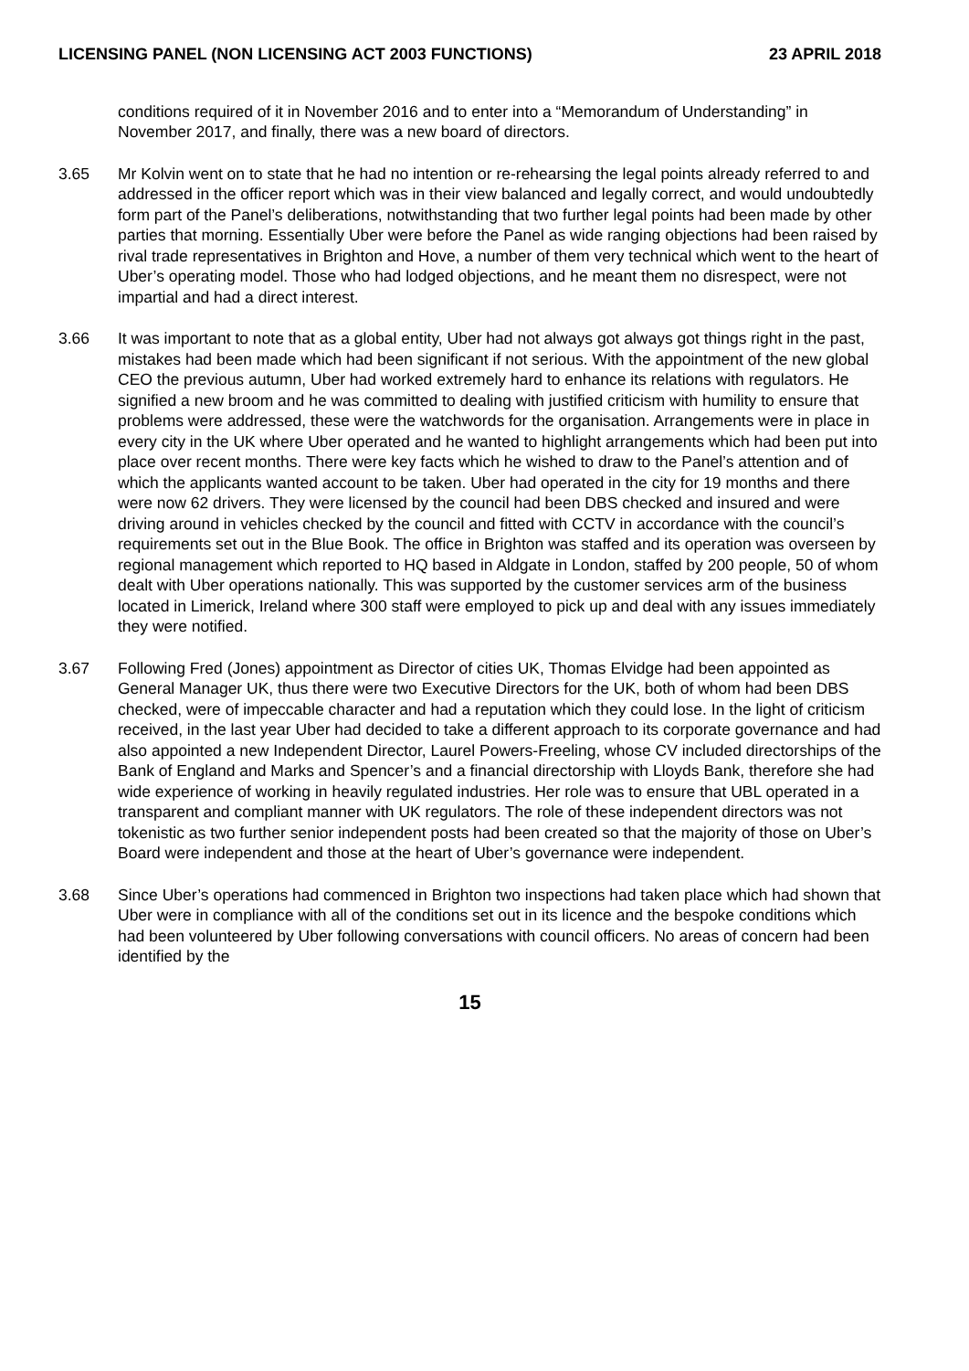LICENSING PANEL (NON LICENSING ACT 2003 FUNCTIONS) 23 APRIL 2018
conditions required of it in November 2016 and to enter into a “Memorandum of Understanding” in November 2017, and finally, there was a new board of directors.
3.65 Mr Kolvin went on to state that he had no intention or re-rehearsing the legal points already referred to and addressed in the officer report which was in their view balanced and legally correct, and would undoubtedly form part of the Panel’s deliberations, notwithstanding that two further legal points had been made by other parties that morning. Essentially Uber were before the Panel as wide ranging objections had been raised by rival trade representatives in Brighton and Hove, a number of them very technical which went to the heart of Uber’s operating model. Those who had lodged objections, and he meant them no disrespect, were not impartial and had a direct interest.
3.66 It was important to note that as a global entity, Uber had not always got always got things right in the past, mistakes had been made which had been significant if not serious. With the appointment of the new global CEO the previous autumn, Uber had worked extremely hard to enhance its relations with regulators. He signified a new broom and he was committed to dealing with justified criticism with humility to ensure that problems were addressed, these were the watchwords for the organisation. Arrangements were in place in every city in the UK where Uber operated and he wanted to highlight arrangements which had been put into place over recent months. There were key facts which he wished to draw to the Panel’s attention and of which the applicants wanted account to be taken. Uber had operated in the city for 19 months and there were now 62 drivers. They were licensed by the council had been DBS checked and insured and were driving around in vehicles checked by the council and fitted with CCTV in accordance with the council’s requirements set out in the Blue Book. The office in Brighton was staffed and its operation was overseen by regional management which reported to HQ based in Aldgate in London, staffed by 200 people, 50 of whom dealt with Uber operations nationally. This was supported by the customer services arm of the business located in Limerick, Ireland where 300 staff were employed to pick up and deal with any issues immediately they were notified.
3.67 Following Fred (Jones) appointment as Director of cities UK, Thomas Elvidge had been appointed as General Manager UK, thus there were two Executive Directors for the UK, both of whom had been DBS checked, were of impeccable character and had a reputation which they could lose. In the light of criticism received, in the last year Uber had decided to take a different approach to its corporate governance and had also appointed a new Independent Director, Laurel Powers-Freeling, whose CV included directorships of the Bank of England and Marks and Spencer’s and a financial directorship with Lloyds Bank, therefore she had wide experience of working in heavily regulated industries. Her role was to ensure that UBL operated in a transparent and compliant manner with UK regulators. The role of these independent directors was not tokenistic as two further senior independent posts had been created so that the majority of those on Uber’s Board were independent and those at the heart of Uber’s governance were independent.
3.68 Since Uber’s operations had commenced in Brighton two inspections had taken place which had shown that Uber were in compliance with all of the conditions set out in its licence and the bespoke conditions which had been volunteered by Uber following conversations with council officers. No areas of concern had been identified by the
15